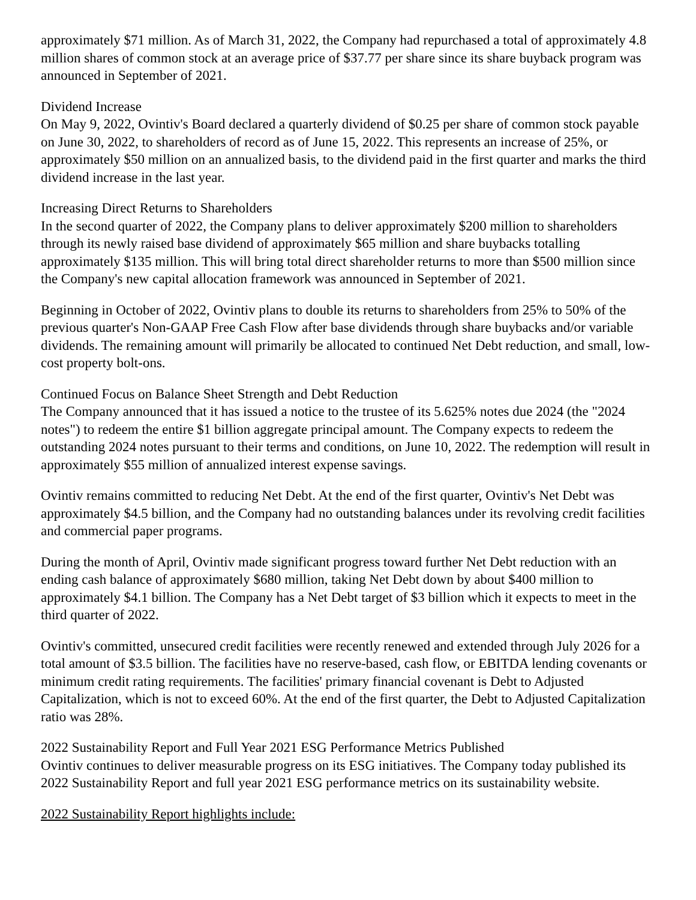approximately $71 million. As of March 31, 2022, the Company had repurchased a total of approximately 4.8 million shares of common stock at an average price of $37.77 per share since its share buyback program was announced in September of 2021.
Dividend Increase
On May 9, 2022, Ovintiv's Board declared a quarterly dividend of $0.25 per share of common stock payable on June 30, 2022, to shareholders of record as of June 15, 2022. This represents an increase of 25%, or approximately $50 million on an annualized basis, to the dividend paid in the first quarter and marks the third dividend increase in the last year.
Increasing Direct Returns to Shareholders
In the second quarter of 2022, the Company plans to deliver approximately $200 million to shareholders through its newly raised base dividend of approximately $65 million and share buybacks totalling approximately $135 million. This will bring total direct shareholder returns to more than $500 million since the Company's new capital allocation framework was announced in September of 2021.
Beginning in October of 2022, Ovintiv plans to double its returns to shareholders from 25% to 50% of the previous quarter's Non-GAAP Free Cash Flow after base dividends through share buybacks and/or variable dividends. The remaining amount will primarily be allocated to continued Net Debt reduction, and small, low-cost property bolt-ons.
Continued Focus on Balance Sheet Strength and Debt Reduction
The Company announced that it has issued a notice to the trustee of its 5.625% notes due 2024 (the "2024 notes") to redeem the entire $1 billion aggregate principal amount. The Company expects to redeem the outstanding 2024 notes pursuant to their terms and conditions, on June 10, 2022. The redemption will result in approximately $55 million of annualized interest expense savings.
Ovintiv remains committed to reducing Net Debt. At the end of the first quarter, Ovintiv's Net Debt was approximately $4.5 billion, and the Company had no outstanding balances under its revolving credit facilities and commercial paper programs.
During the month of April, Ovintiv made significant progress toward further Net Debt reduction with an ending cash balance of approximately $680 million, taking Net Debt down by about $400 million to approximately $4.1 billion. The Company has a Net Debt target of $3 billion which it expects to meet in the third quarter of 2022.
Ovintiv's committed, unsecured credit facilities were recently renewed and extended through July 2026 for a total amount of $3.5 billion. The facilities have no reserve-based, cash flow, or EBITDA lending covenants or minimum credit rating requirements. The facilities' primary financial covenant is Debt to Adjusted Capitalization, which is not to exceed 60%. At the end of the first quarter, the Debt to Adjusted Capitalization ratio was 28%.
2022 Sustainability Report and Full Year 2021 ESG Performance Metrics Published
Ovintiv continues to deliver measurable progress on its ESG initiatives. The Company today published its 2022 Sustainability Report and full year 2021 ESG performance metrics on its sustainability website.
2022 Sustainability Report highlights include: